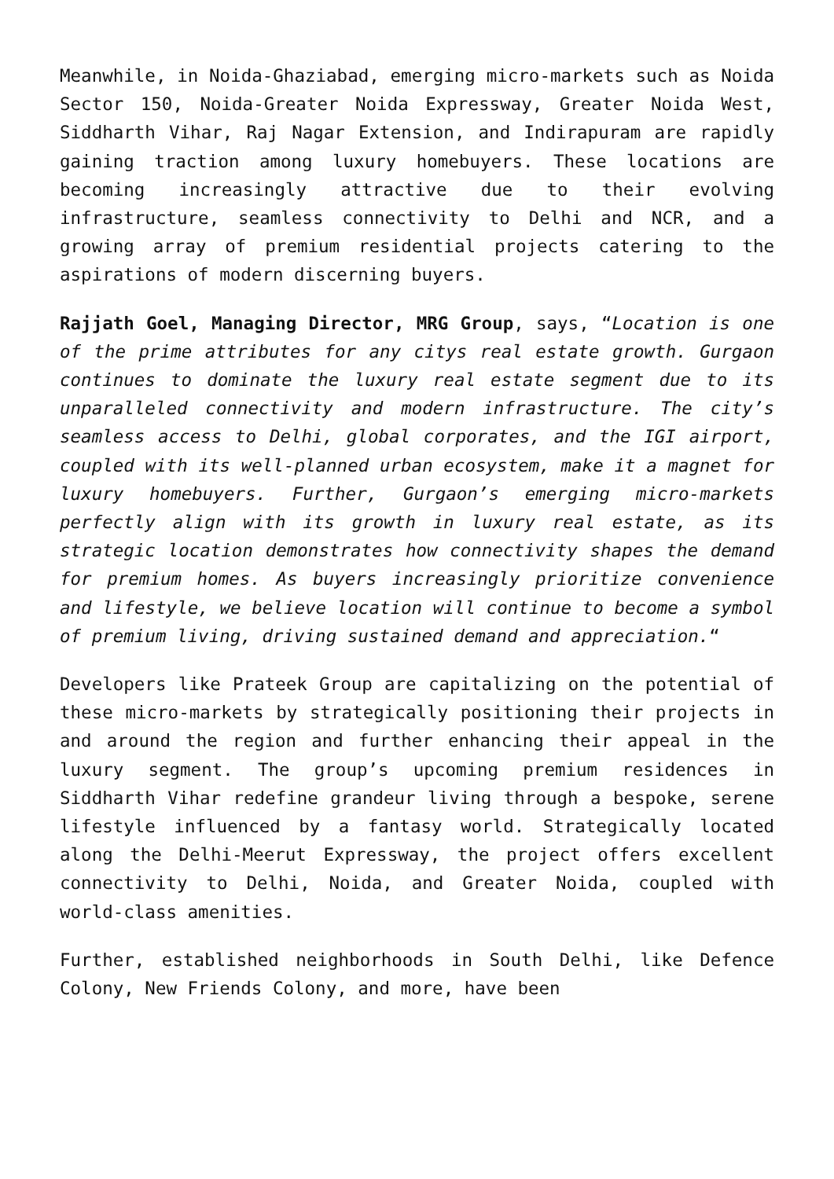Meanwhile, in Noida-Ghaziabad, emerging micro-markets such as Noida Sector 150, Noida-Greater Noida Expressway, Greater Noida West, Siddharth Vihar, Raj Nagar Extension, and Indirapuram are rapidly gaining traction among luxury homebuyers. These locations are becoming increasingly attractive due to their evolving infrastructure, seamless connectivity to Delhi and NCR, and a growing array of premium residential projects catering to the aspirations of modern discerning buyers.
Rajjath Goel, Managing Director, MRG Group, says, “Location is one of the prime attributes for any citys real estate growth. Gurgaon continues to dominate the luxury real estate segment due to its unparalleled connectivity and modern infrastructure. The city’s seamless access to Delhi, global corporates, and the IGI airport, coupled with its well-planned urban ecosystem, make it a magnet for luxury homebuyers. Further, Gurgaon’s emerging micro-markets perfectly align with its growth in luxury real estate, as its strategic location demonstrates how connectivity shapes the demand for premium homes. As buyers increasingly prioritize convenience and lifestyle, we believe location will continue to become a symbol of premium living, driving sustained demand and appreciation.“
Developers like Prateek Group are capitalizing on the potential of these micro-markets by strategically positioning their projects in and around the region and further enhancing their appeal in the luxury segment. The group’s upcoming premium residences in Siddharth Vihar redefine grandeur living through a bespoke, serene lifestyle influenced by a fantasy world. Strategically located along the Delhi-Meerut Expressway, the project offers excellent connectivity to Delhi, Noida, and Greater Noida, coupled with world-class amenities.
Further, established neighborhoods in South Delhi, like Defence Colony, New Friends Colony, and more, have been